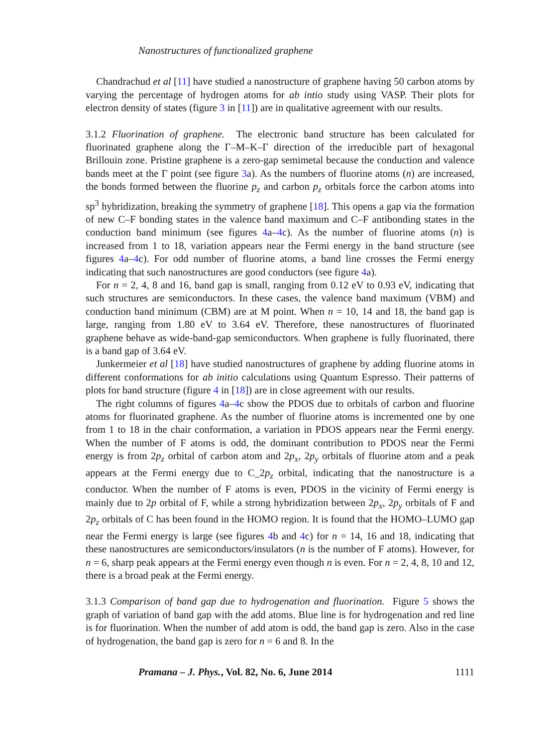Nanostructures of functionalized graphene
Chandrachud et al [11] have studied a nanostructure of graphene having 50 carbon atoms by varying the percentage of hydrogen atoms for ab intio study using VASP. Their plots for electron density of states (figure 3 in [11]) are in qualitative agreement with our results.
3.1.2 Fluorination of graphene. The electronic band structure has been calculated for fluorinated graphene along the Γ–M–K–Γ direction of the irreducible part of hexagonal Brillouin zone. Pristine graphene is a zero-gap semimetal because the conduction and valence bands meet at the Γ point (see figure 3a). As the numbers of fluorine atoms (n) are increased, the bonds formed between the fluorine p<sub>z</sub> and carbon p<sub>z</sub> orbitals force the carbon atoms into sp<sup>3</sup> hybridization, breaking the symmetry of graphene [18]. This opens a gap via the formation of new C–F bonding states in the valence band maximum and C–F antibonding states in the conduction band minimum (see figures 4a–4c). As the number of fluorine atoms (n) is increased from 1 to 18, variation appears near the Fermi energy in the band structure (see figures 4a–4c). For odd number of fluorine atoms, a band line crosses the Fermi energy indicating that such nanostructures are good conductors (see figure 4a).
For n = 2, 4, 8 and 16, band gap is small, ranging from 0.12 eV to 0.93 eV, indicating that such structures are semiconductors. In these cases, the valence band maximum (VBM) and conduction band minimum (CBM) are at M point. When n = 10, 14 and 18, the band gap is large, ranging from 1.80 eV to 3.64 eV. Therefore, these nanostructures of fluorinated graphene behave as wide-band-gap semiconductors. When graphene is fully fluorinated, there is a band gap of 3.64 eV.
Junkermeier et al [18] have studied nanostructures of graphene by adding fluorine atoms in different conformations for ab initio calculations using Quantum Espresso. Their patterns of plots for band structure (figure 4 in [18]) are in close agreement with our results.
The right columns of figures 4a–4c show the PDOS due to orbitals of carbon and fluorine atoms for fluorinated graphene. As the number of fluorine atoms is incremented one by one from 1 to 18 in the chair conformation, a variation in PDOS appears near the Fermi energy. When the number of F atoms is odd, the dominant contribution to PDOS near the Fermi energy is from 2p<sub>z</sub> orbital of carbon atom and 2p<sub>x</sub>, 2p<sub>y</sub> orbitals of fluorine atom and a peak appears at the Fermi energy due to C_2p<sub>z</sub> orbital, indicating that the nanostructure is a conductor. When the number of F atoms is even, PDOS in the vicinity of Fermi energy is mainly due to 2p orbital of F, while a strong hybridization between 2p<sub>x</sub>, 2p<sub>y</sub> orbitals of F and 2p<sub>z</sub> orbitals of C has been found in the HOMO region. It is found that the HOMO–LUMO gap near the Fermi energy is large (see figures 4b and 4c) for n = 14, 16 and 18, indicating that these nanostructures are semiconductors/insulators (n is the number of F atoms). However, for n = 6, sharp peak appears at the Fermi energy even though n is even. For n = 2, 4, 8, 10 and 12, there is a broad peak at the Fermi energy.
3.1.3 Comparison of band gap due to hydrogenation and fluorination. Figure 5 shows the graph of variation of band gap with the add atoms. Blue line is for hydrogenation and red line is for fluorination. When the number of add atom is odd, the band gap is zero. Also in the case of hydrogenation, the band gap is zero for n = 6 and 8. In the
Pramana – J. Phys., Vol. 82, No. 6, June 2014 1111